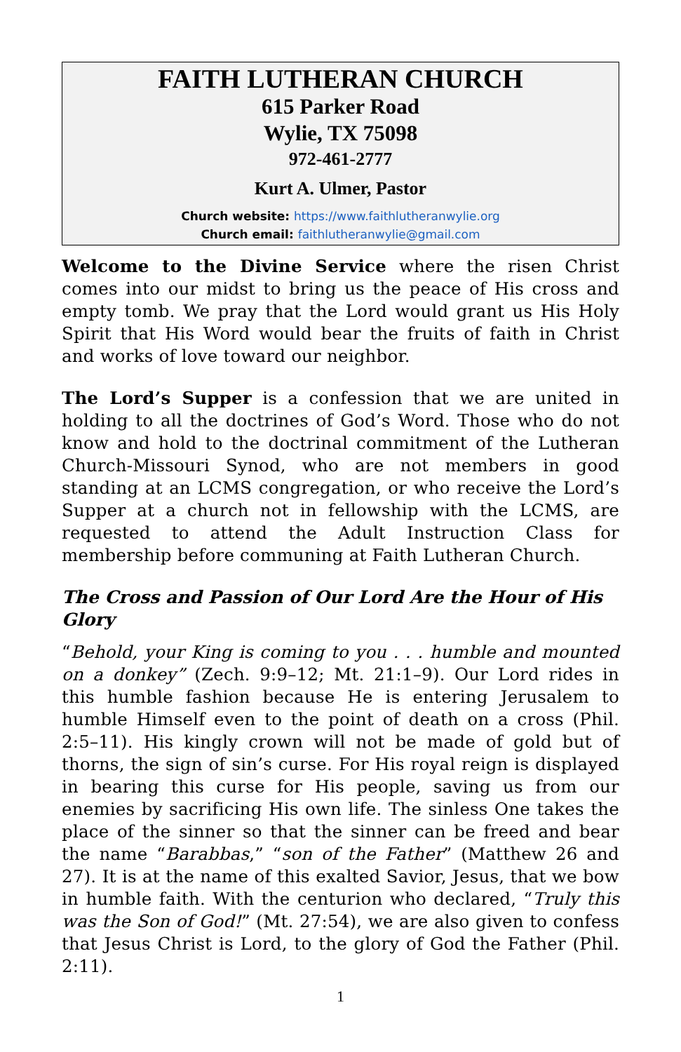FAITH LUTHERAN CHURCH
615 Parker Road
Wylie, TX 75098
972-461-2777
Kurt A. Ulmer, Pastor
Church website: https://www.faithlutheranwylie.org
Church email: faithlutheranwylie@gmail.com
Welcome to the Divine Service where the risen Christ comes into our midst to bring us the peace of His cross and empty tomb. We pray that the Lord would grant us His Holy Spirit that His Word would bear the fruits of faith in Christ and works of love toward our neighbor.
The Lord’s Supper is a confession that we are united in holding to all the doctrines of God’s Word. Those who do not know and hold to the doctrinal commitment of the Lutheran Church-Missouri Synod, who are not members in good standing at an LCMS congregation, or who receive the Lord’s Supper at a church not in fellowship with the LCMS, are requested to attend the Adult Instruction Class for membership before communing at Faith Lutheran Church.
The Cross and Passion of Our Lord Are the Hour of His Glory
“Behold, your King is coming to you . . . humble and mounted on a donkey” (Zech. 9:9–12; Mt. 21:1–9). Our Lord rides in this humble fashion because He is entering Jerusalem to humble Himself even to the point of death on a cross (Phil. 2:5–11). His kingly crown will not be made of gold but of thorns, the sign of sin’s curse. For His royal reign is displayed in bearing this curse for His people, saving us from our enemies by sacrificing His own life. The sinless One takes the place of the sinner so that the sinner can be freed and bear the name “Barabbas,” “son of the Father” (Matthew 26 and 27). It is at the name of this exalted Savior, Jesus, that we bow in humble faith. With the centurion who declared, “Truly this was the Son of God!” (Mt. 27:54), we are also given to confess that Jesus Christ is Lord, to the glory of God the Father (Phil. 2:11).
1